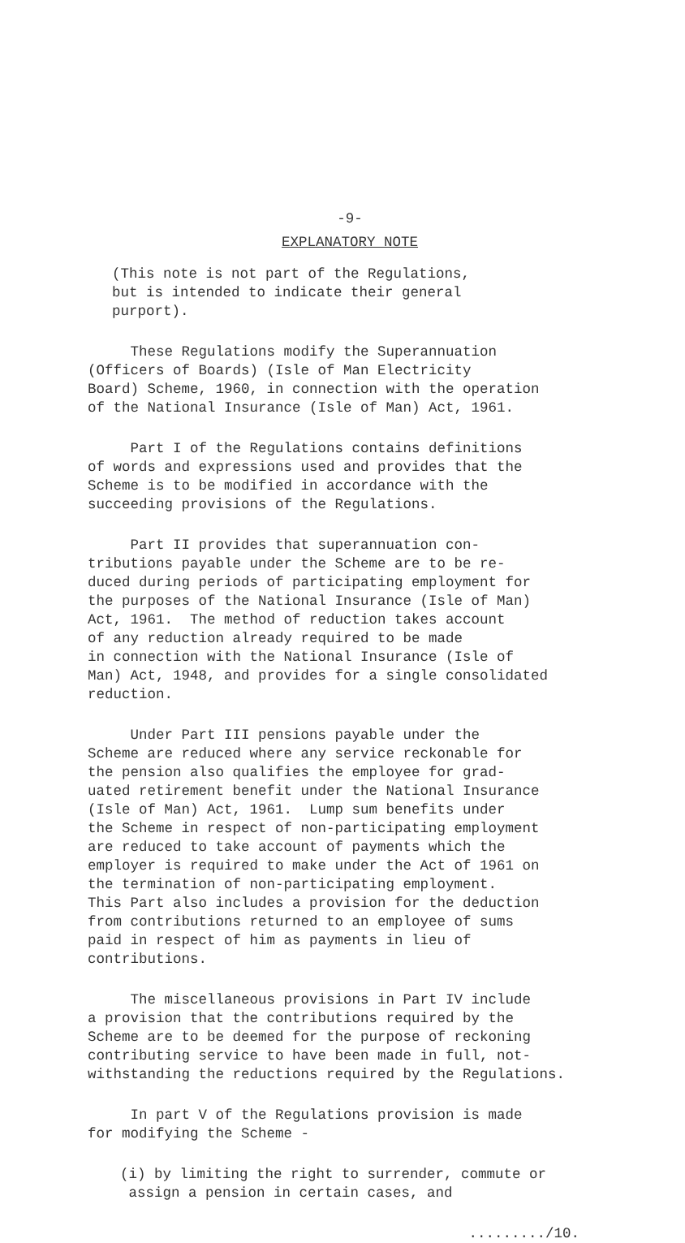-9-
EXPLANATORY NOTE
(This note is not part of the Regulations, but is intended to indicate their general purport).
These Regulations modify the Superannuation (Officers of Boards) (Isle of Man Electricity Board) Scheme, 1960, in connection with the operation of the National Insurance (Isle of Man) Act, 1961.
Part I of the Regulations contains definitions of words and expressions used and provides that the Scheme is to be modified in accordance with the succeeding provisions of the Regulations.
Part II provides that superannuation con- tributions payable under the Scheme are to be re- duced during periods of participating employment for the purposes of the National Insurance (Isle of Man) Act, 1961. The method of reduction takes account of any reduction already required to be made in connection with the National Insurance (Isle of Man) Act, 1948, and provides for a single consolidated reduction.
Under Part III pensions payable under the Scheme are reduced where any service reckonable for the pension also qualifies the employee for grad- uated retirement benefit under the National Insurance (Isle of Man) Act, 1961. Lump sum benefits under the Scheme in respect of non-participating employment are reduced to take account of payments which the employer is required to make under the Act of 1961 on the termination of non-participating employment. This Part also includes a provision for the deduction from contributions returned to an employee of sums paid in respect of him as payments in lieu of contributions.
The miscellaneous provisions in Part IV include a provision that the contributions required by the Scheme are to be deemed for the purpose of reckoning contributing service to have been made in full, not- withstanding the reductions required by the Regulations.
In part V of the Regulations provision is made for modifying the Scheme -
(i) by limiting the right to surrender, commute or assign a pension in certain cases, and
........./10.